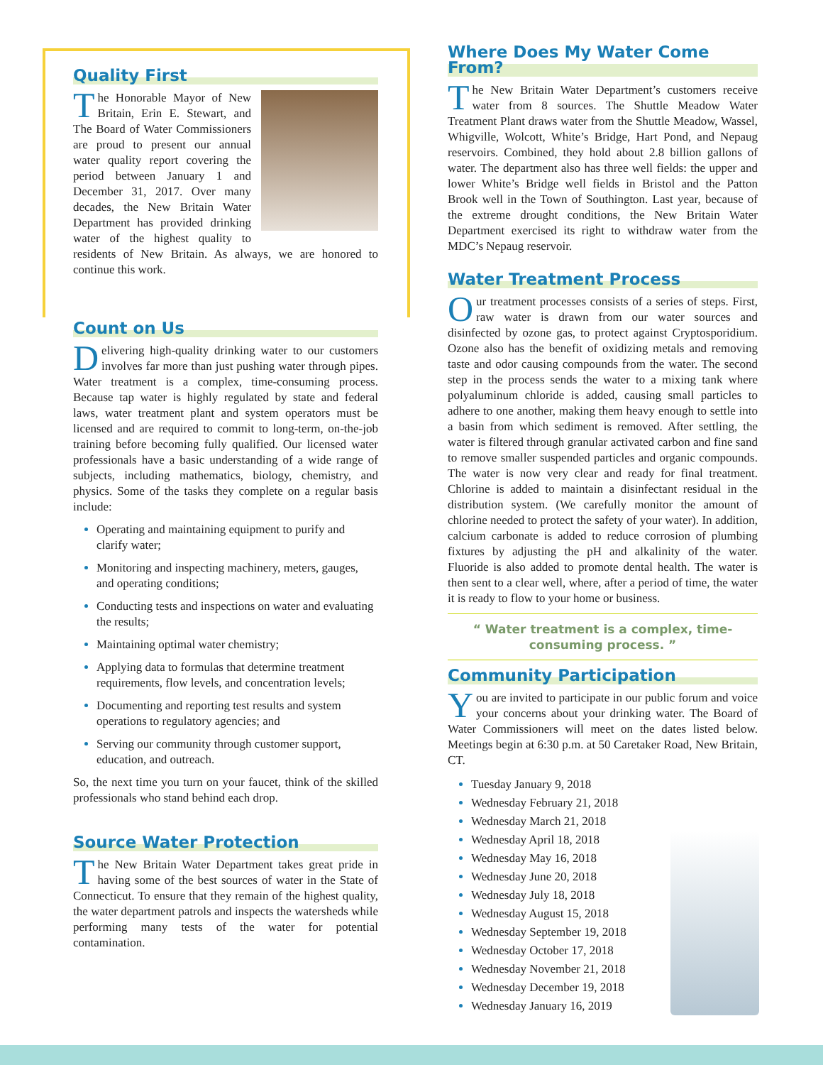Quality First
The Honorable Mayor of New Britain, Erin E. Stewart, and The Board of Water Commissioners are proud to present our annual water quality report covering the period between January 1 and December 31, 2017. Over many decades, the New Britain Water Department has provided drinking water of the highest quality to residents of New Britain. As always, we are honored to continue this work.
Count on Us
Delivering high-quality drinking water to our customers involves far more than just pushing water through pipes. Water treatment is a complex, time-consuming process. Because tap water is highly regulated by state and federal laws, water treatment plant and system operators must be licensed and are required to commit to long-term, on-the-job training before becoming fully qualified. Our licensed water professionals have a basic understanding of a wide range of subjects, including mathematics, biology, chemistry, and physics. Some of the tasks they complete on a regular basis include:
Operating and maintaining equipment to purify and clarify water;
Monitoring and inspecting machinery, meters, gauges, and operating conditions;
Conducting tests and inspections on water and evaluating the results;
Maintaining optimal water chemistry;
Applying data to formulas that determine treatment requirements, flow levels, and concentration levels;
Documenting and reporting test results and system operations to regulatory agencies; and
Serving our community through customer support, education, and outreach.
So, the next time you turn on your faucet, think of the skilled professionals who stand behind each drop.
Source Water Protection
The New Britain Water Department takes great pride in having some of the best sources of water in the State of Connecticut. To ensure that they remain of the highest quality, the water department patrols and inspects the watersheds while performing many tests of the water for potential contamination.
Where Does My Water Come From?
The New Britain Water Department’s customers receive water from 8 sources. The Shuttle Meadow Water Treatment Plant draws water from the Shuttle Meadow, Wassel, Whigville, Wolcott, White’s Bridge, Hart Pond, and Nepaug reservoirs. Combined, they hold about 2.8 billion gallons of water. The department also has three well fields: the upper and lower White’s Bridge well fields in Bristol and the Patton Brook well in the Town of Southington. Last year, because of the extreme drought conditions, the New Britain Water Department exercised its right to withdraw water from the MDC’s Nepaug reservoir.
Water Treatment Process
Our treatment processes consists of a series of steps. First, raw water is drawn from our water sources and disinfected by ozone gas, to protect against Cryptosporidium. Ozone also has the benefit of oxidizing metals and removing taste and odor causing compounds from the water. The second step in the process sends the water to a mixing tank where polyaluminum chloride is added, causing small particles to adhere to one another, making them heavy enough to settle into a basin from which sediment is removed. After settling, the water is filtered through granular activated carbon and fine sand to remove smaller suspended particles and organic compounds. The water is now very clear and ready for final treatment. Chlorine is added to maintain a disinfectant residual in the distribution system. (We carefully monitor the amount of chlorine needed to protect the safety of your water). In addition, calcium carbonate is added to reduce corrosion of plumbing fixtures by adjusting the pH and alkalinity of the water. Fluoride is also added to promote dental health. The water is then sent to a clear well, where, after a period of time, the water it is ready to flow to your home or business.
“ Water treatment is a complex, time-consuming process. ”
Community Participation
You are invited to participate in our public forum and voice your concerns about your drinking water. The Board of Water Commissioners will meet on the dates listed below. Meetings begin at 6:30 p.m. at 50 Caretaker Road, New Britain, CT.
Tuesday January 9, 2018
Wednesday February 21, 2018
Wednesday March 21, 2018
Wednesday April 18, 2018
Wednesday May 16, 2018
Wednesday June 20, 2018
Wednesday July 18, 2018
Wednesday August 15, 2018
Wednesday September 19, 2018
Wednesday October 17, 2018
Wednesday November 21, 2018
Wednesday December 19, 2018
Wednesday January 16, 2019